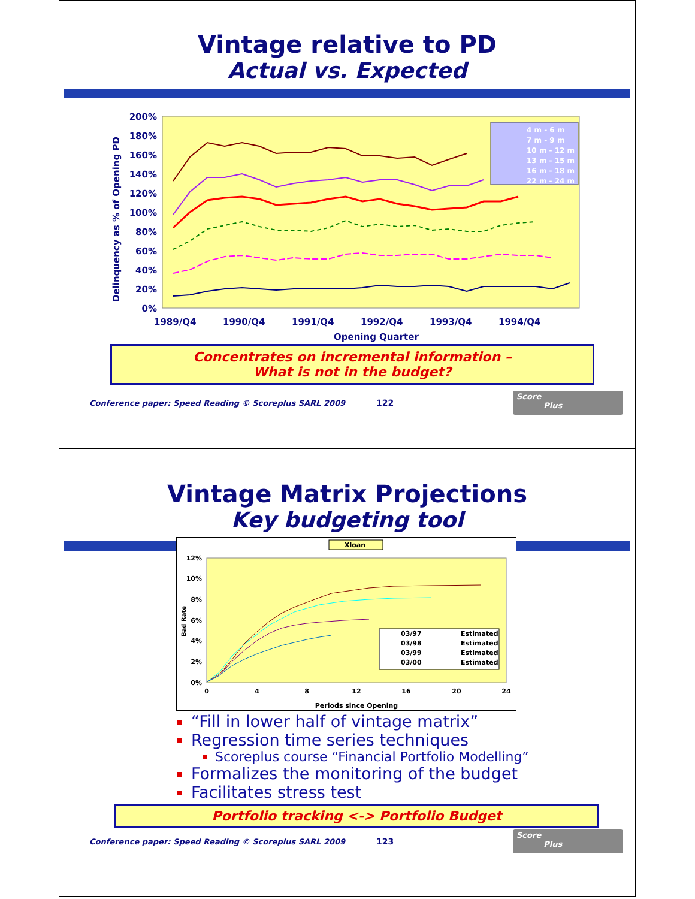Vintage relative to PD
Actual vs. Expected
Delinquency as % of Opening PD
200%
180%
160%
140%
120%
100%
80%
60%
40%
20%
0%
1989/Q4
1990/Q4
1991/Q4
1992/Q4
1993/Q4
1994/Q4
Opening Quarter
4 m - 6 m
7 m - 9 m
10 m - 12 m
13 m - 15 m
16 m - 18 m
22 m - 24 m
Concentrates on incremental information –
What is not in the budget?
Conference paper: Speed Reading © Scoreplus SARL 2009 122
Score
Plus
Vintage Matrix Projections
Key budgeting tool
Xloan
12%
10%
8%
6%
4%
2%
0%
0
4
8
12
16
20
24
Periods since Opening
Bad Rate
03/97
Estimated
03/98
Estimated
03/99
Estimated
03/00
Estimated
“Fill in lower half of vintage matrix”
Regression time series techniques
Scoreplus course “Financial Portfolio Modelling”
Formalizes the monitoring of the budget
Facilitates stress test
Portfolio tracking <-> Portfolio Budget
Conference paper: Speed Reading © Scoreplus SARL 2009 123
Score
Plus